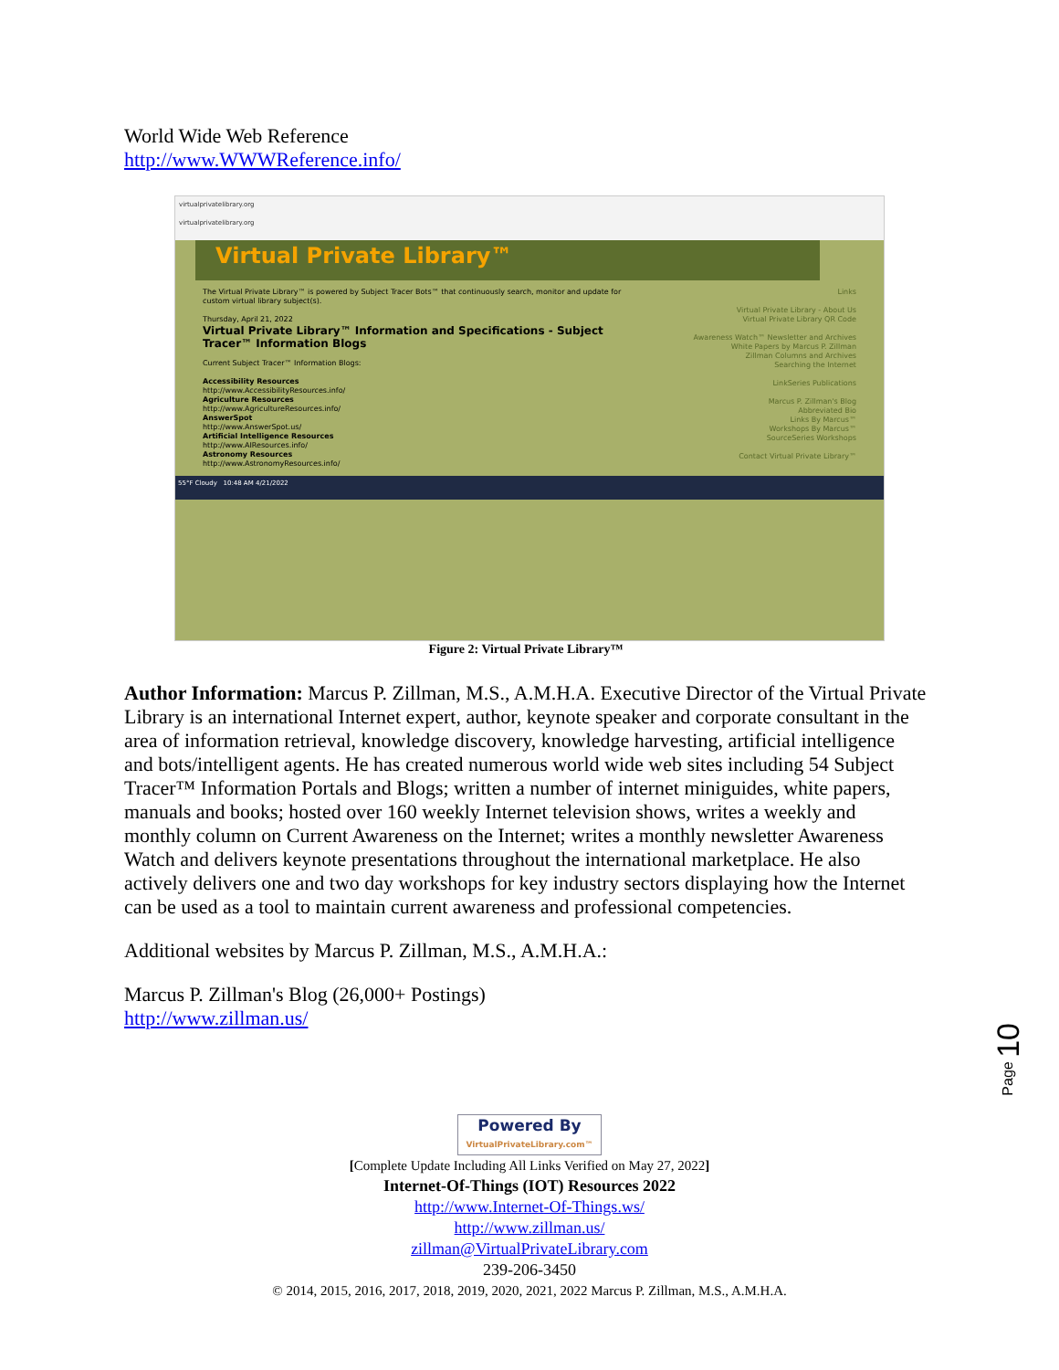World Wide Web Reference
http://www.WWWReference.info/
virtualprivatelibrary.org
virtualprivatelibrary.org
Virtual Private Library™
The Virtual Private Library™ is powered by Subject Tracer Bots™ that continuously search, monitor and update for custom virtual library subject(s).
Thursday, April 21, 2022
Virtual Private Library™ Information and Specifications - Subject Tracer™ Information Blogs
Current Subject Tracer™ Information Blogs:
Accessibility Resources
http://www.AccessibilityResources.info/
Agriculture Resources
http://www.AgricultureResources.info/
AnswerSpot
http://www.AnswerSpot.us/
Artificial Intelligence Resources
http://www.AIResources.info/
Astronomy Resources
http://www.AstronomyResources.info/
Links
Virtual Private Library - About Us
Virtual Private Library QR Code
Awareness Watch™ Newsletter and Archives
White Papers by Marcus P. Zillman
Zillman Columns and Archives
Searching the Internet
LinkSeries Publications
Marcus P. Zillman's Blog
Abbreviated Bio
Links By Marcus™
Workshops By Marcus™
SourceSeries Workshops
Contact Virtual Private Library™
55°F Cloudy 10:48 AM 4/21/2022
Figure 2: Virtual Private Library™
Author Information: Marcus P. Zillman, M.S., A.M.H.A. Executive Director of the Virtual Private Library is an international Internet expert, author, keynote speaker and corporate consultant in the area of information retrieval, knowledge discovery, knowledge harvesting, artificial intelligence and bots/intelligent agents. He has created numerous world wide web sites including 54 Subject Tracer™ Information Portals and Blogs; written a number of internet miniguides, white papers, manuals and books; hosted over 160 weekly Internet television shows, writes a weekly and monthly column on Current Awareness on the Internet; writes a monthly newsletter Awareness Watch and delivers keynote presentations throughout the international marketplace. He also actively delivers one and two day workshops for key industry sectors displaying how the Internet can be used as a tool to maintain current awareness and professional competencies.
Additional websites by Marcus P. Zillman, M.S., A.M.H.A.:
Marcus P. Zillman's Blog (26,000+ Postings)
http://www.zillman.us/
Page 10
Powered By
VirtualPrivateLibrary.com™
[Complete Update Including All Links Verified on May 27, 2022]
Internet-Of-Things (IOT) Resources 2022
http://www.Internet-Of-Things.ws/
http://www.zillman.us/
zillman@VirtualPrivateLibrary.com
239-206-3450
© 2014, 2015, 2016, 2017, 2018, 2019, 2020, 2021, 2022 Marcus P. Zillman, M.S., A.M.H.A.